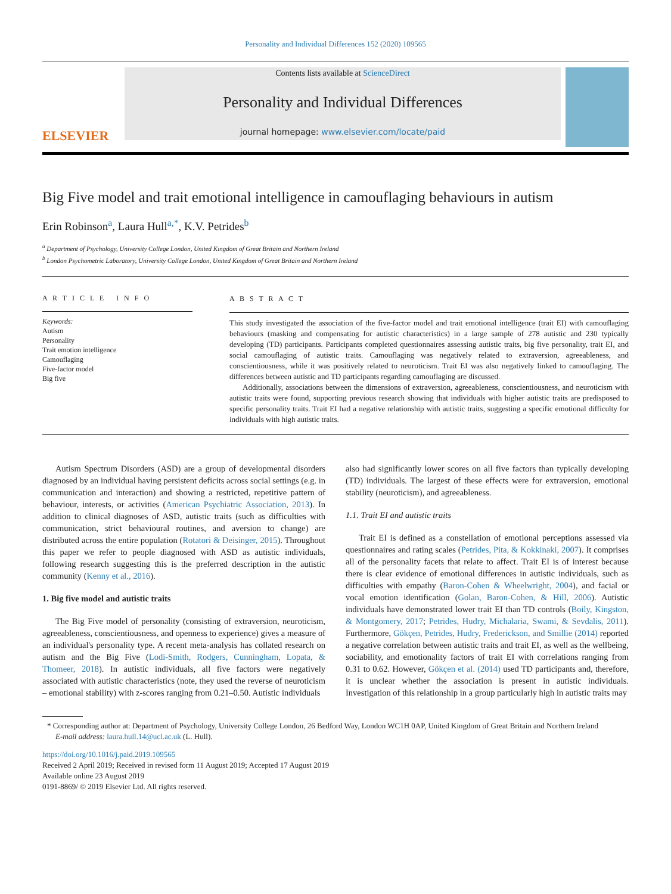Personality and Individual Differences 152 (2020) 109565
ELSEVIER
Contents lists available at ScienceDirect
Personality and Individual Differences
journal homepage: www.elsevier.com/locate/paid
Big Five model and trait emotional intelligence in camouflaging behaviours in autism
Erin Robinson<sup>a</sup>, Laura Hull<sup>a,*</sup>, K.V. Petrides<sup>b</sup>
<sup>a</sup> Department of Psychology, University College London, United Kingdom of Great Britain and Northern Ireland
<sup>b</sup> London Psychometric Laboratory, University College London, United Kingdom of Great Britain and Northern Ireland
A R T I C L E I N F O
Keywords:
Autism
Personality
Trait emotion intelligence
Camouflaging
Five-factor model
Big five
A B S T R A C T
This study investigated the association of the five-factor model and trait emotional intelligence (trait EI) with camouflaging behaviours (masking and compensating for autistic characteristics) in a large sample of 278 autistic and 230 typically developing (TD) participants. Participants completed questionnaires assessing autistic traits, big five personality, trait EI, and social camouflaging of autistic traits. Camouflaging was negatively related to extraversion, agreeableness, and conscientiousness, while it was positively related to neuroticism. Trait EI was also negatively linked to camouflaging. The differences between autistic and TD participants regarding camouflaging are discussed.
Additionally, associations between the dimensions of extraversion, agreeableness, conscientiousness, and neuroticism with autistic traits were found, supporting previous research showing that individuals with higher autistic traits are predisposed to specific personality traits. Trait EI had a negative relationship with autistic traits, suggesting a specific emotional difficulty for individuals with high autistic traits.
Autism Spectrum Disorders (ASD) are a group of developmental disorders diagnosed by an individual having persistent deficits across social settings (e.g. in communication and interaction) and showing a restricted, repetitive pattern of behaviour, interests, or activities (American Psychiatric Association, 2013). In addition to clinical diagnoses of ASD, autistic traits (such as difficulties with communication, strict behavioural routines, and aversion to change) are distributed across the entire population (Rotatori & Deisinger, 2015). Throughout this paper we refer to people diagnosed with ASD as autistic individuals, following research suggesting this is the preferred description in the autistic community (Kenny et al., 2016).
1. Big five model and autistic traits
The Big Five model of personality (consisting of extraversion, neuroticism, agreeableness, conscientiousness, and openness to experience) gives a measure of an individual's personality type. A recent meta-analysis has collated research on autism and the Big Five (Lodi-Smith, Rodgers, Cunningham, Lopata, & Thomeer, 2018). In autistic individuals, all five factors were negatively associated with autistic characteristics (note, they used the reverse of neuroticism – emotional stability) with z-scores ranging from 0.21–0.50. Autistic individuals
also had significantly lower scores on all five factors than typically developing (TD) individuals. The largest of these effects were for extraversion, emotional stability (neuroticism), and agreeableness.
1.1. Trait EI and autistic traits
Trait EI is defined as a constellation of emotional perceptions assessed via questionnaires and rating scales (Petrides, Pita, & Kokkinaki, 2007). It comprises all of the personality facets that relate to affect. Trait EI is of interest because there is clear evidence of emotional differences in autistic individuals, such as difficulties with empathy (Baron-Cohen & Wheelwright, 2004), and facial or vocal emotion identification (Golan, Baron-Cohen, & Hill, 2006). Autistic individuals have demonstrated lower trait EI than TD controls (Boily, Kingston, & Montgomery, 2017; Petrides, Hudry, Michalaria, Swami, & Sevdalis, 2011). Furthermore, Gökçen, Petrides, Hudry, Frederickson, and Smillie (2014) reported a negative correlation between autistic traits and trait EI, as well as the wellbeing, sociability, and emotionality factors of trait EI with correlations ranging from 0.31 to 0.62. However, Gökçen et al. (2014) used TD participants and, therefore, it is unclear whether the association is present in autistic individuals. Investigation of this relationship in a group particularly high in autistic traits may
* Corresponding author at: Department of Psychology, University College London, 26 Bedford Way, London WC1H 0AP, United Kingdom of Great Britain and Northern Ireland
E-mail address: laura.hull.14@ucl.ac.uk (L. Hull).
https://doi.org/10.1016/j.paid.2019.109565
Received 2 April 2019; Received in revised form 11 August 2019; Accepted 17 August 2019
Available online 23 August 2019
0191-8869/ © 2019 Elsevier Ltd. All rights reserved.